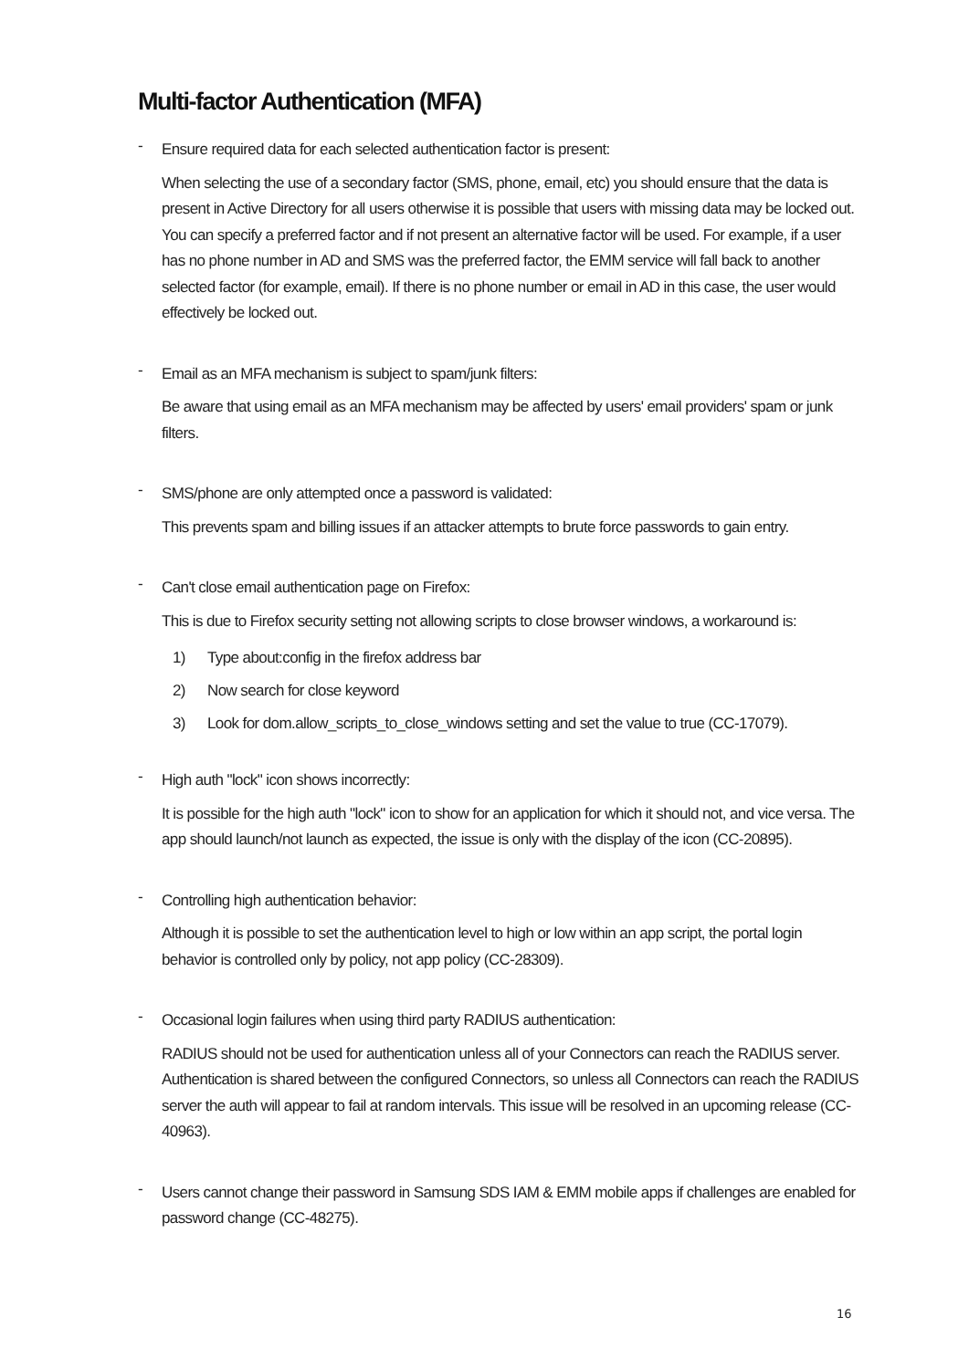Multi-factor Authentication (MFA)
-
Ensure required data for each selected authentication factor is present:
When selecting the use of a secondary factor (SMS, phone, email, etc) you should ensure that the data is present in Active Directory for all users otherwise it is possible that users with missing data may be locked out. You can specify a preferred factor and if not present an alternative factor will be used. For example, if a user has no phone number in AD and SMS was the preferred factor, the EMM service will fall back to another selected factor (for example, email). If there is no phone number or email in AD in this case, the user would effectively be locked out.
-
Email as an MFA mechanism is subject to spam/junk filters:
Be aware that using email as an MFA mechanism may be affected by users' email providers' spam or junk filters.
-
SMS/phone are only attempted once a password is validated:
This prevents spam and billing issues if an attacker attempts to brute force passwords to gain entry.
-
Can't close email authentication page on Firefox:
This is due to Firefox security setting not allowing scripts to close browser windows, a workaround is:
1) Type about:config in the firefox address bar
2) Now search for close keyword
3) Look for dom.allow_scripts_to_close_windows setting and set the value to true (CC-17079).
-
High auth "lock" icon shows incorrectly:
It is possible for the high auth "lock" icon to show for an application for which it should not, and vice versa. The app should launch/not launch as expected, the issue is only with the display of the icon (CC-20895).
-
Controlling high authentication behavior:
Although it is possible to set the authentication level to high or low within an app script, the portal login behavior is controlled only by policy, not app policy (CC-28309).
-
Occasional login failures when using third party RADIUS authentication:
RADIUS should not be used for authentication unless all of your Connectors can reach the RADIUS server. Authentication is shared between the configured Connectors, so unless all Connectors can reach the RADIUS server the auth will appear to fail at random intervals. This issue will be resolved in an upcoming release (CC-40963).
-
Users cannot change their password in Samsung SDS IAM & EMM mobile apps if challenges are enabled for password change (CC-48275).
16